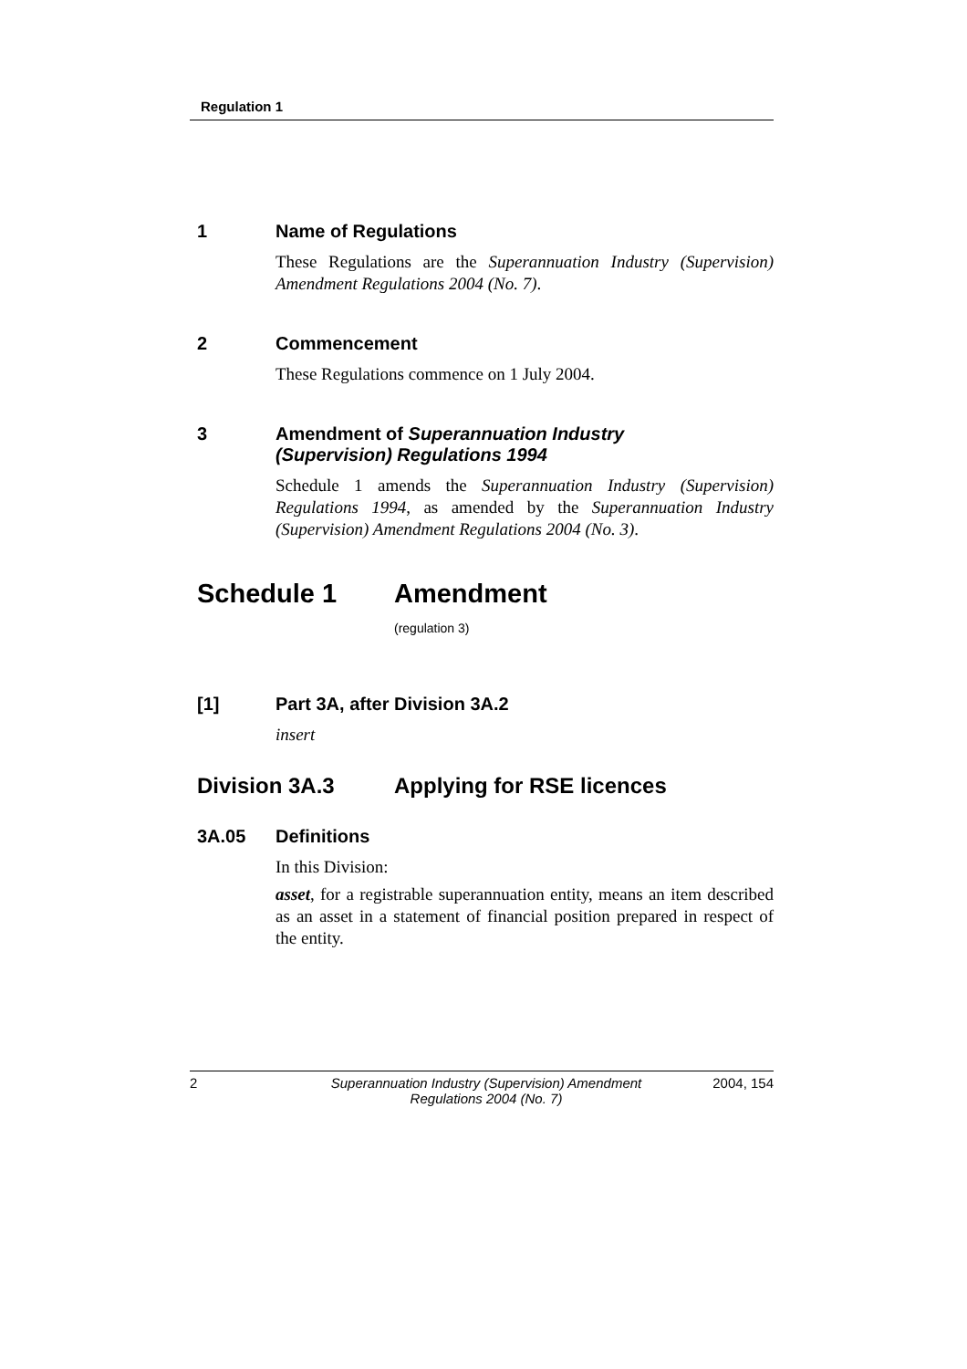Regulation 1
1 Name of Regulations
These Regulations are the Superannuation Industry (Supervision) Amendment Regulations 2004 (No. 7).
2 Commencement
These Regulations commence on 1 July 2004.
3 Amendment of Superannuation Industry
(Supervision) Regulations 1994
Schedule 1 amends the Superannuation Industry (Supervision) Regulations 1994, as amended by the Superannuation Industry (Supervision) Amendment Regulations 2004 (No. 3).
Schedule 1 Amendment
(regulation 3)
[1] Part 3A, after Division 3A.2
insert
Division 3A.3 Applying for RSE licences
3A.05 Definitions
In this Division:
asset, for a registrable superannuation entity, means an item described as an asset in a statement of financial position prepared in respect of the entity.
2 Superannuation Industry (Supervision) Amendment Regulations 2004 (No. 7) 2004, 154